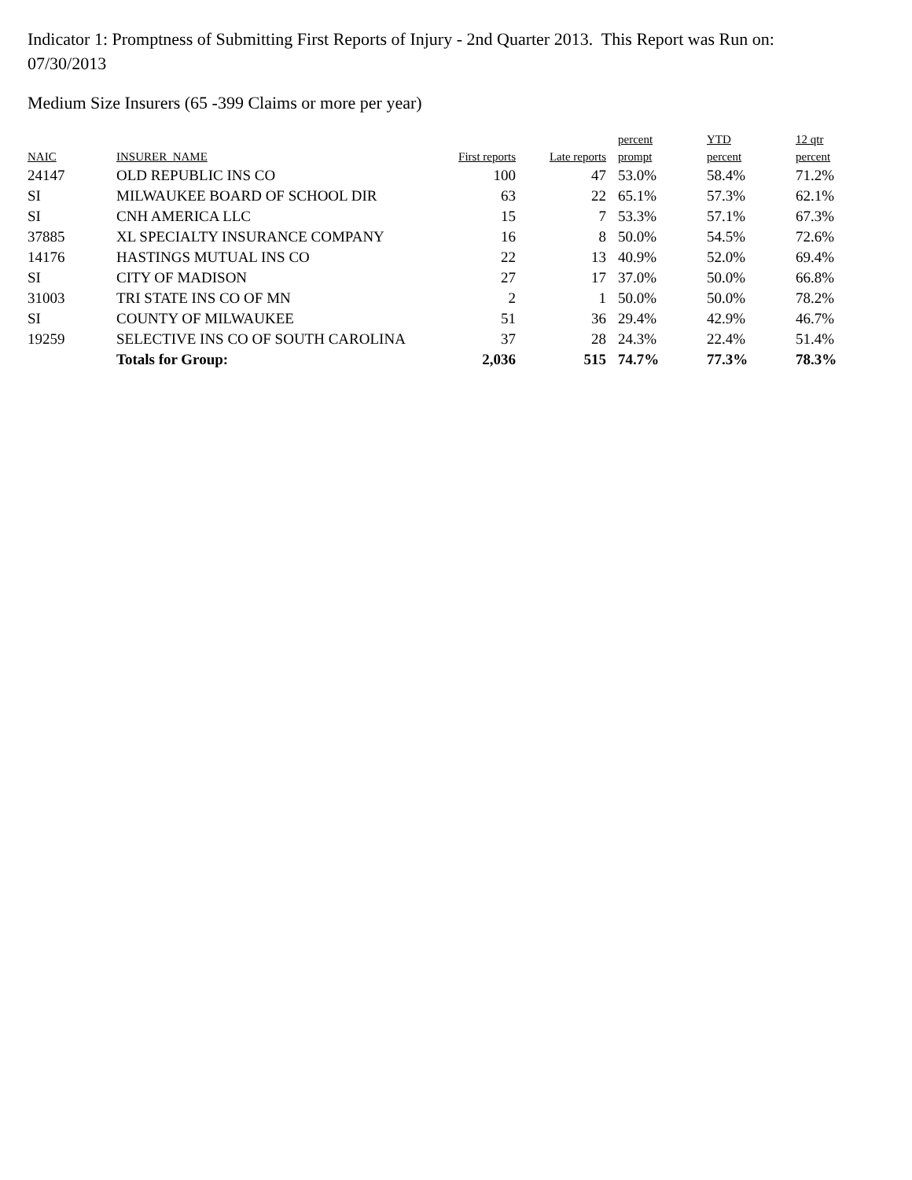Indicator 1: Promptness of Submitting First Reports of Injury - 2nd Quarter 2013. This Report was Run on: 07/30/2013
Medium Size Insurers (65 -399 Claims or more per year)
| NAIC | INSURER_NAME | First reports | Late reports | percent prompt | YTD percent | 12 qtr percent |
| --- | --- | --- | --- | --- | --- | --- |
| 24147 | OLD REPUBLIC INS CO | 100 | 47 | 53.0% | 58.4% | 71.2% |
| SI | MILWAUKEE BOARD OF SCHOOL DIR | 63 | 22 | 65.1% | 57.3% | 62.1% |
| SI | CNH AMERICA LLC | 15 | 7 | 53.3% | 57.1% | 67.3% |
| 37885 | XL SPECIALTY INSURANCE COMPANY | 16 | 8 | 50.0% | 54.5% | 72.6% |
| 14176 | HASTINGS MUTUAL INS CO | 22 | 13 | 40.9% | 52.0% | 69.4% |
| SI | CITY OF MADISON | 27 | 17 | 37.0% | 50.0% | 66.8% |
| 31003 | TRI STATE INS CO OF MN | 2 | 1 | 50.0% | 50.0% | 78.2% |
| SI | COUNTY OF MILWAUKEE | 51 | 36 | 29.4% | 42.9% | 46.7% |
| 19259 | SELECTIVE INS CO OF SOUTH CAROLINA | 37 | 28 | 24.3% | 22.4% | 51.4% |
| | Totals for Group: | 2,036 | 515 | 74.7% | 77.3% | 78.3% |